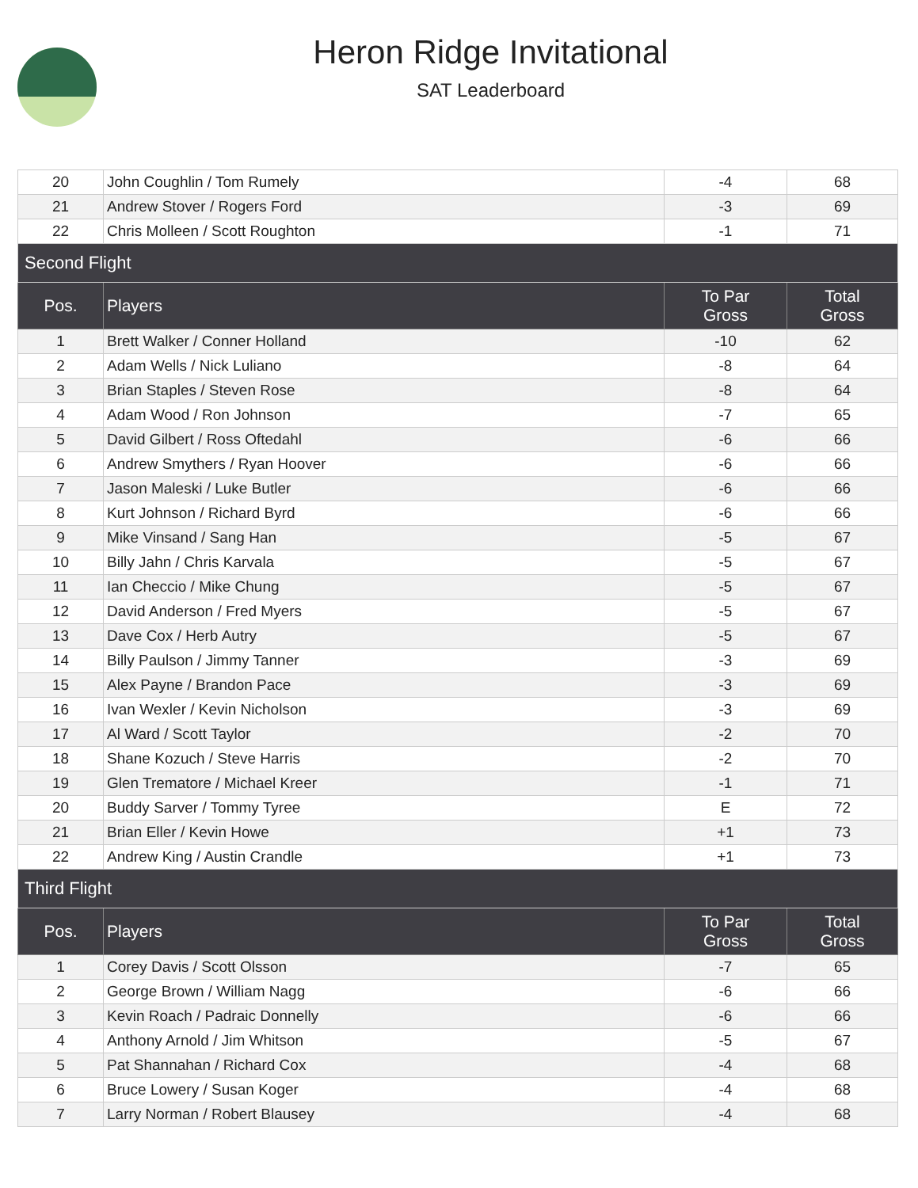Heron Ridge Invitational
SAT Leaderboard
| 20 | John Coughlin / Tom Rumely | -4 | 68 |
| 21 | Andrew Stover / Rogers Ford | -3 | 69 |
| 22 | Chris Molleen / Scott Roughton | -1 | 71 |
| Second Flight | | | |
| Pos. | Players | To Par Gross | Total Gross |
| 1 | Brett Walker / Conner Holland | -10 | 62 |
| 2 | Adam Wells / Nick Luliano | -8 | 64 |
| 3 | Brian Staples / Steven Rose | -8 | 64 |
| 4 | Adam Wood / Ron Johnson | -7 | 65 |
| 5 | David Gilbert / Ross Oftedahl | -6 | 66 |
| 6 | Andrew Smythers / Ryan Hoover | -6 | 66 |
| 7 | Jason Maleski / Luke Butler | -6 | 66 |
| 8 | Kurt Johnson / Richard Byrd | -6 | 66 |
| 9 | Mike Vinsand / Sang Han | -5 | 67 |
| 10 | Billy Jahn / Chris Karvala | -5 | 67 |
| 11 | Ian Checcio / Mike Chung | -5 | 67 |
| 12 | David Anderson / Fred Myers | -5 | 67 |
| 13 | Dave Cox / Herb Autry | -5 | 67 |
| 14 | Billy Paulson / Jimmy Tanner | -3 | 69 |
| 15 | Alex Payne / Brandon Pace | -3 | 69 |
| 16 | Ivan Wexler / Kevin Nicholson | -3 | 69 |
| 17 | Al Ward / Scott Taylor | -2 | 70 |
| 18 | Shane Kozuch / Steve Harris | -2 | 70 |
| 19 | Glen Trematore / Michael Kreer | -1 | 71 |
| 20 | Buddy Sarver / Tommy Tyree | E | 72 |
| 21 | Brian Eller / Kevin Howe | +1 | 73 |
| 22 | Andrew King / Austin Crandle | +1 | 73 |
| Third Flight | | | |
| Pos. | Players | To Par Gross | Total Gross |
| 1 | Corey Davis / Scott Olsson | -7 | 65 |
| 2 | George Brown / William Nagg | -6 | 66 |
| 3 | Kevin Roach / Padraic Donnelly | -6 | 66 |
| 4 | Anthony Arnold / Jim Whitson | -5 | 67 |
| 5 | Pat Shannahan / Richard Cox | -4 | 68 |
| 6 | Bruce Lowery / Susan Koger | -4 | 68 |
| 7 | Larry Norman / Robert Blausey | -4 | 68 |